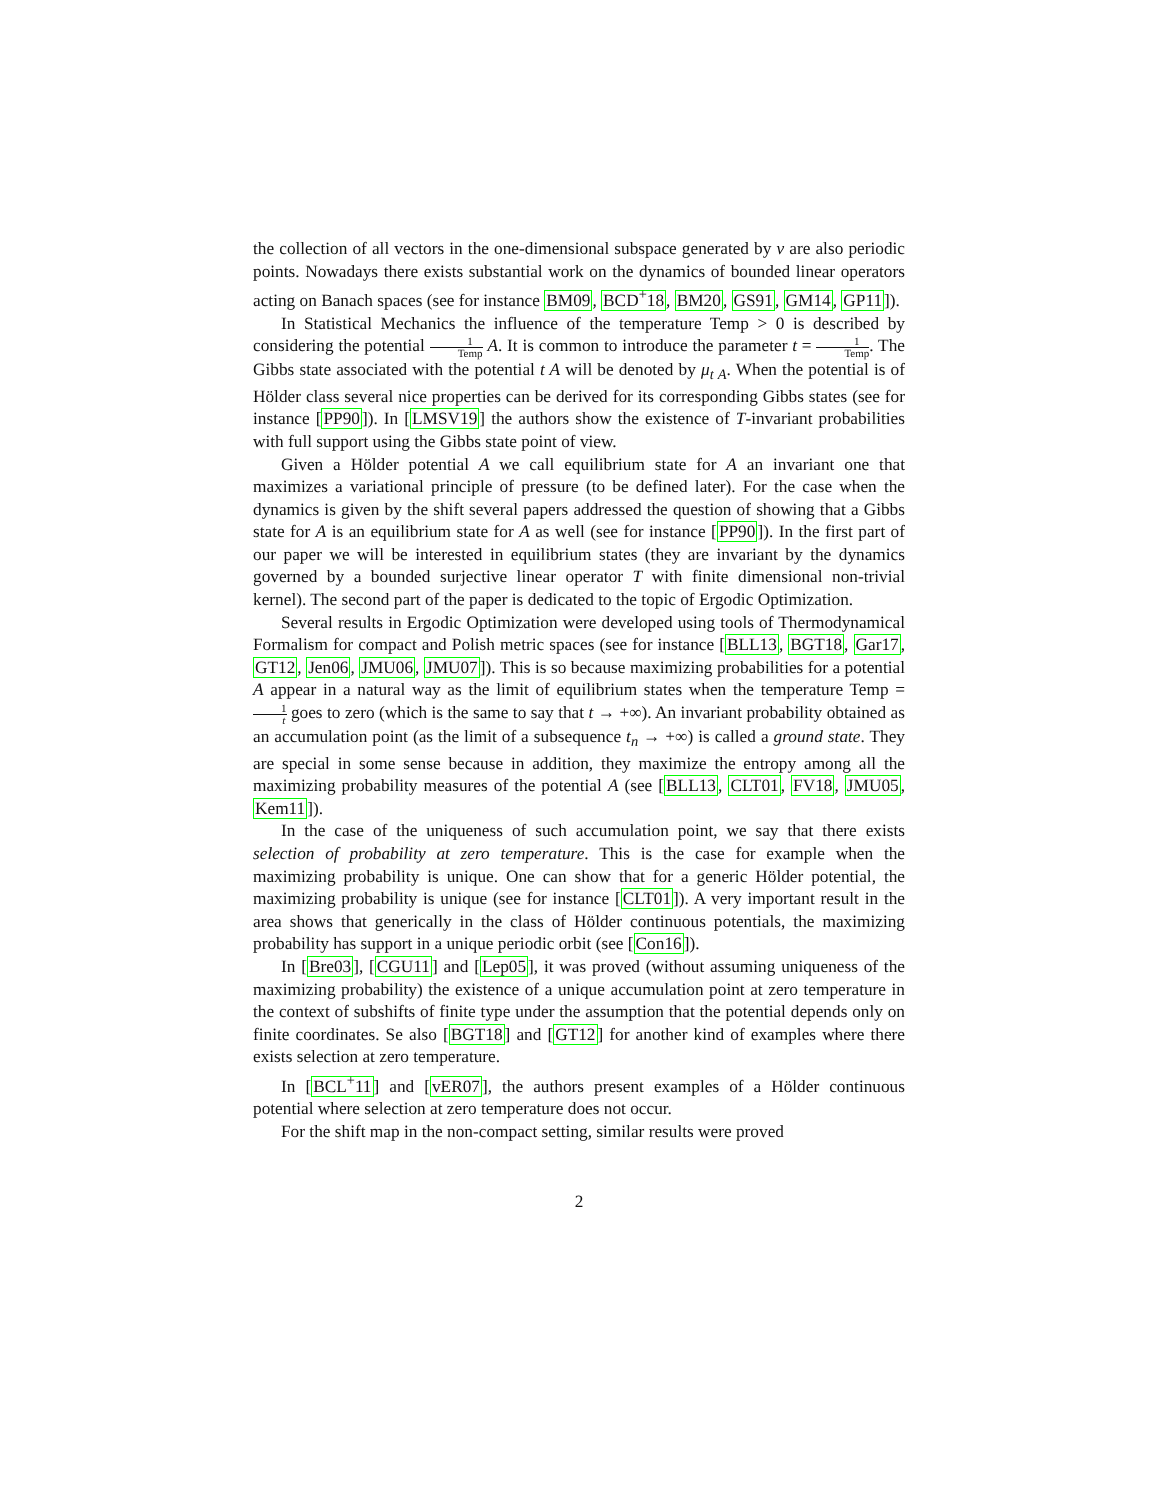the collection of all vectors in the one-dimensional subspace generated by v are also periodic points. Nowadays there exists substantial work on the dynamics of bounded linear operators acting on Banach spaces (see for instance BM09, BCD<sup>+</sup>18, BM20, GS91, GM14, GP11]).
In Statistical Mechanics the influence of the temperature Temp > 0 is described by considering the potential 1 Temp A. It is common to introduce the parameter t = 1 Temp. The Gibbs state associated with the potential t A will be denoted by μ<sub>t A</sub>. When the potential is of Hölder class several nice properties can be derived for its corresponding Gibbs states (see for instance [PP90]). In [LMSV19] the authors show the existence of T-invariant probabilities with full support using the Gibbs state point of view.
Given a Hölder potential A we call equilibrium state for A an invariant one that maximizes a variational principle of pressure (to be defined later). For the case when the dynamics is given by the shift several papers addressed the question of showing that a Gibbs state for A is an equilibrium state for A as well (see for instance [PP90]). In the first part of our paper we will be interested in equilibrium states (they are invariant by the dynamics governed by a bounded surjective linear operator T with finite dimensional non-trivial kernel). The second part of the paper is dedicated to the topic of Ergodic Optimization.
Several results in Ergodic Optimization were developed using tools of Thermodynamical Formalism for compact and Polish metric spaces (see for instance [BLL13, BGT18, Gar17, GT12, Jen06, JMU06, JMU07]). This is so because maximizing probabilities for a potential A appear in a natural way as the limit of equilibrium states when the temperature Temp = 1 t goes to zero (which is the same to say that t → +∞). An invariant probability obtained as an accumulation point (as the limit of a subsequence t<sub>n</sub> → +∞) is called a ground state. They are special in some sense because in addition, they maximize the entropy among all the maximizing probability measures of the potential A (see [BLL13, CLT01, FV18, JMU05, Kem11]).
In the case of the uniqueness of such accumulation point, we say that there exists selection of probability at zero temperature. This is the case for example when the maximizing probability is unique. One can show that for a generic Hölder potential, the maximizing probability is unique (see for instance [CLT01]). A very important result in the area shows that generically in the class of Hölder continuous potentials, the maximizing probability has support in a unique periodic orbit (see [Con16]).
In [Bre03], [CGU11] and [Lep05], it was proved (without assuming uniqueness of the maximizing probability) the existence of a unique accumulation point at zero temperature in the context of subshifts of finite type under the assumption that the potential depends only on finite coordinates. Se also [BGT18] and [GT12] for another kind of examples where there exists selection at zero temperature.
In [BCL<sup>+</sup>11] and [vER07], the authors present examples of a Hölder continuous potential where selection at zero temperature does not occur.
For the shift map in the non-compact setting, similar results were proved
2